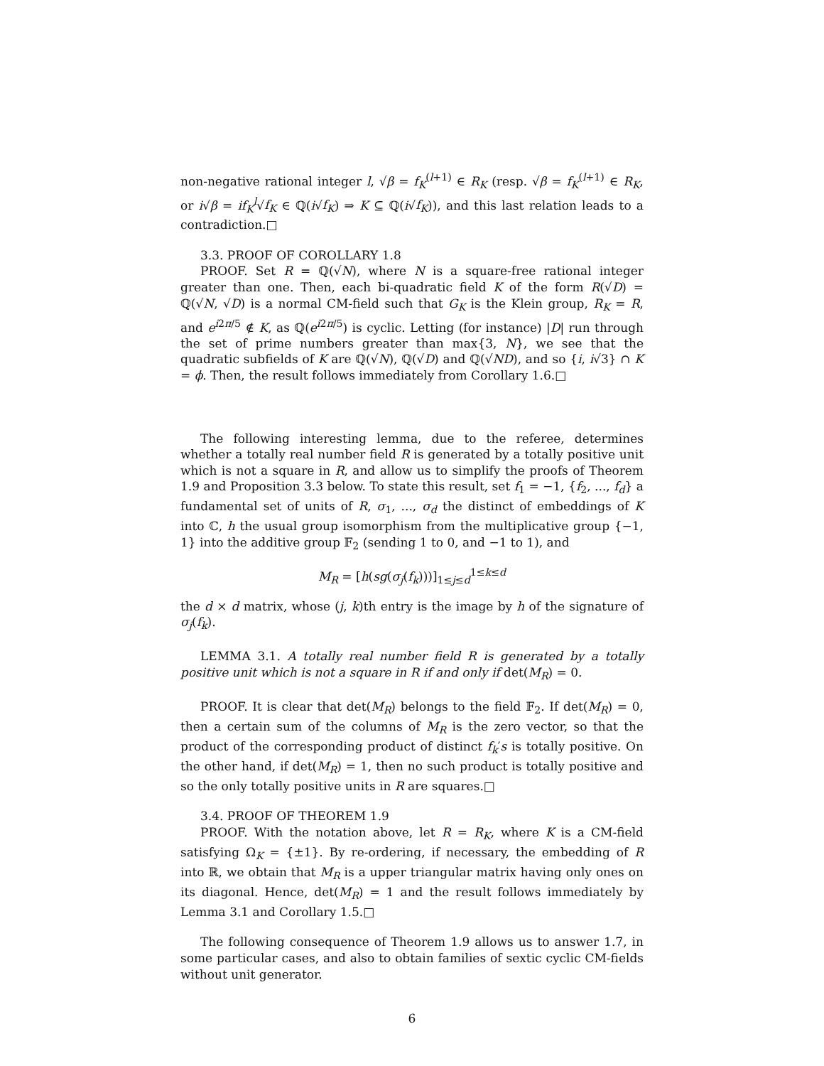non-negative rational integer l, √β = f<sub>K</sub><sup>(l+1)</sup> ∈ R<sub>K</sub> (resp. √β = f<sub>K</sub><sup>(l+1)</sup> ∈ R<sub>K</sub>, or i√β = if<sub>K</sub><sup>l</sup>√f<sub>K</sub> ∈ ℚ(i√f<sub>K</sub>) ⇒ K ⊆ ℚ(i√f<sub>K</sub>)), and this last relation leads to a contradiction.□
3.3. PROOF OF COROLLARY 1.8
PROOF. Set R = ℚ(√N), where N is a square-free rational integer greater than one. Then, each bi-quadratic field K of the form R(√D) = ℚ(√N, √D) is a normal CM-field such that G<sub>K</sub> is the Klein group, R<sub>K</sub> = R, and e<sup>i2π/5</sup> ∉ K, as ℚ(e<sup>i2π/5</sup>) is cyclic. Letting (for instance) |D| run through the set of prime numbers greater than max{3, N}, we see that the quadratic subfields of K are ℚ(√N), ℚ(√D) and ℚ(√ND), and so {i, i√3} ∩ K = ϕ. Then, the result follows immediately from Corollary 1.6.□
The following interesting lemma, due to the referee, determines whether a totally real number field R is generated by a totally positive unit which is not a square in R, and allow us to simplify the proofs of Theorem 1.9 and Proposition 3.3 below. To state this result, set f<sub>1</sub> = −1, {f<sub>2</sub>, ..., f<sub>d</sub>} a fundamental set of units of R, σ<sub>1</sub>, ..., σ<sub>d</sub> the distinct of embeddings of K into ℂ, h the usual group isomorphism from the multiplicative group {−1, 1} into the additive group 𝔽<sub>2</sub> (sending 1 to 0, and −1 to 1), and
M<sub>R</sub> = [h(sg(σ<sub>j</sub>(f<sub>k</sub>)))]<sub>1≤j≤d</sub><sup>1≤k≤d</sup>
the d × d matrix, whose (j, k)th entry is the image by h of the signature of σ<sub>j</sub>(f<sub>k</sub>).
LEMMA 3.1. A totally real number field R is generated by a totally positive unit which is not a square in R if and only if det(M<sub>R</sub>) = 0.
PROOF. It is clear that det(M<sub>R</sub>) belongs to the field 𝔽<sub>2</sub>. If det(M<sub>R</sub>) = 0, then a certain sum of the columns of M<sub>R</sub> is the zero vector, so that the product of the corresponding product of distinct f<sub>k</sub>′s is totally positive. On the other hand, if det(M<sub>R</sub>) = 1, then no such product is totally positive and so the only totally positive units in R are squares.□
3.4. PROOF OF THEOREM 1.9
PROOF. With the notation above, let R = R<sub>K</sub>, where K is a CM-field satisfying Ω<sub>K</sub> = {±1}. By re-ordering, if necessary, the embedding of R into ℝ, we obtain that M<sub>R</sub> is a upper triangular matrix having only ones on its diagonal. Hence, det(M<sub>R</sub>) = 1 and the result follows immediately by Lemma 3.1 and Corollary 1.5.□
The following consequence of Theorem 1.9 allows us to answer 1.7, in some particular cases, and also to obtain families of sextic cyclic CM-fields without unit generator.
6